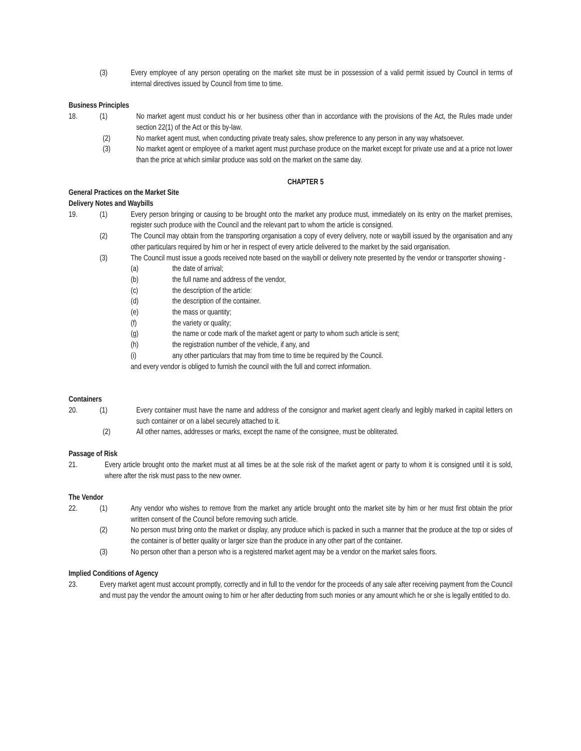(3) Every employee of any person operating on the market site must be in possession of a valid permit issued by Council in terms of internal directives issued by Council from time to time.
Business Principles
18. (1) No market agent must conduct his or her business other than in accordance with the provisions of the Act, the Rules made under section 22(1) of the Act or this by-law.
(2) No market agent must, when conducting private treaty sales, show preference to any person in any way whatsoever.
(3) No market agent or employee of a market agent must purchase produce on the market except for private use and at a price not lower than the price at which similar produce was sold on the market on the same day.
CHAPTER 5
General Practices on the Market Site
Delivery Notes and Waybills
19. (1) Every person bringing or causing to be brought onto the market any produce must, immediately on its entry on the market premises, register such produce with the Council and the relevant part to whom the article is consigned.
(2) The Council may obtain from the transporting organisation a copy of every delivery, note or waybill issued by the organisation and any other particulars required by him or her in respect of every article delivered to the market by the said organisation.
(3) The Council must issue a goods received note based on the waybill or delivery note presented by the vendor or transporter showing -
(a) the date of arrival;
(b) the full name and address of the vendor,
(c) the description of the article:
(d) the description of the container.
(e) the mass or quantity;
(f) the variety or quality;
(g) the name or code mark of the market agent or party to whom such article is sent;
(h) the registration number of the vehicle, if any, and
(i) any other particulars that may from time to time be required by the Council.
and every vendor is obliged to furnish the council with the full and correct information.
Containers
20. (1) Every container must have the name and address of the consignor and market agent clearly and legibly marked in capital letters on such container or on a label securely attached to it.
(2) All other names, addresses or marks, except the name of the consignee, must be obliterated.
Passage of Risk
21. Every article brought onto the market must at all times be at the sole risk of the market agent or party to whom it is consigned until it is sold, where after the risk must pass to the new owner.
The Vendor
22. (1) Any vendor who wishes to remove from the market any article brought onto the market site by him or her must first obtain the prior written consent of the Council before removing such article.
(2) No person must bring onto the market or display, any produce which is packed in such a manner that the produce at the top or sides of the container is of better quality or larger size than the produce in any other part of the container.
(3) No person other than a person who is a registered market agent may be a vendor on the market sales floors.
Implied Conditions of Agency
23. Every market agent must account promptly, correctly and in full to the vendor for the proceeds of any sale after receiving payment from the Council and must pay the vendor the amount owing to him or her after deducting from such monies or any amount which he or she is legally entitled to do.